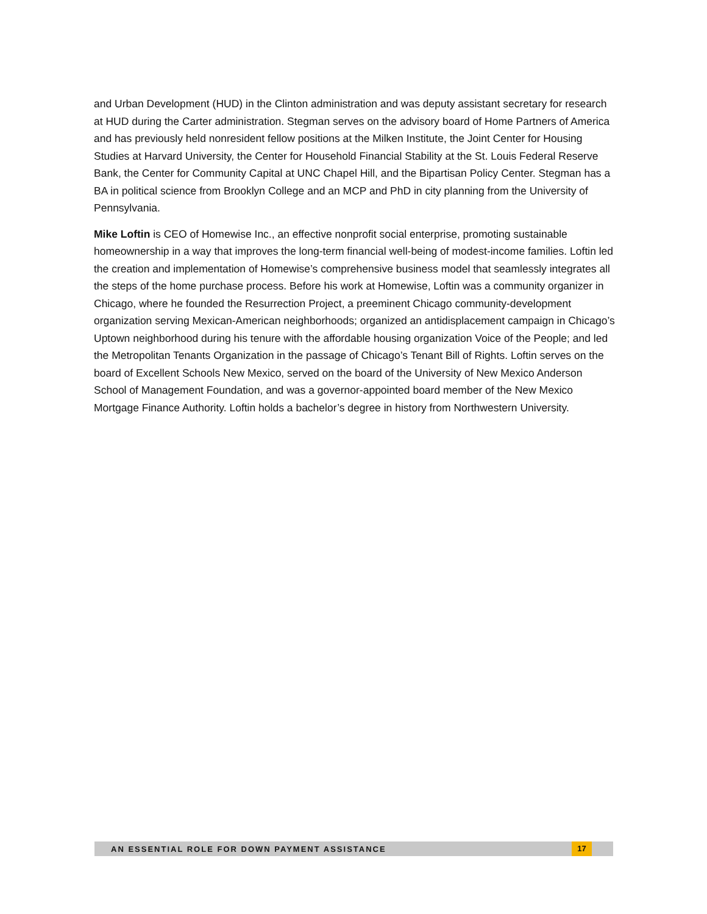and Urban Development (HUD) in the Clinton administration and was deputy assistant secretary for research at HUD during the Carter administration. Stegman serves on the advisory board of Home Partners of America and has previously held nonresident fellow positions at the Milken Institute, the Joint Center for Housing Studies at Harvard University, the Center for Household Financial Stability at the St. Louis Federal Reserve Bank, the Center for Community Capital at UNC Chapel Hill, and the Bipartisan Policy Center. Stegman has a BA in political science from Brooklyn College and an MCP and PhD in city planning from the University of Pennsylvania.
Mike Loftin is CEO of Homewise Inc., an effective nonprofit social enterprise, promoting sustainable homeownership in a way that improves the long-term financial well-being of modest-income families. Loftin led the creation and implementation of Homewise’s comprehensive business model that seamlessly integrates all the steps of the home purchase process. Before his work at Homewise, Loftin was a community organizer in Chicago, where he founded the Resurrection Project, a preeminent Chicago community-development organization serving Mexican-American neighborhoods; organized an antidisplacement campaign in Chicago’s Uptown neighborhood during his tenure with the affordable housing organization Voice of the People; and led the Metropolitan Tenants Organization in the passage of Chicago’s Tenant Bill of Rights. Loftin serves on the board of Excellent Schools New Mexico, served on the board of the University of New Mexico Anderson School of Management Foundation, and was a governor-appointed board member of the New Mexico Mortgage Finance Authority. Loftin holds a bachelor’s degree in history from Northwestern University.
AN ESSENTIAL ROLE FOR DOWN PAYMENT ASSISTANCE 17